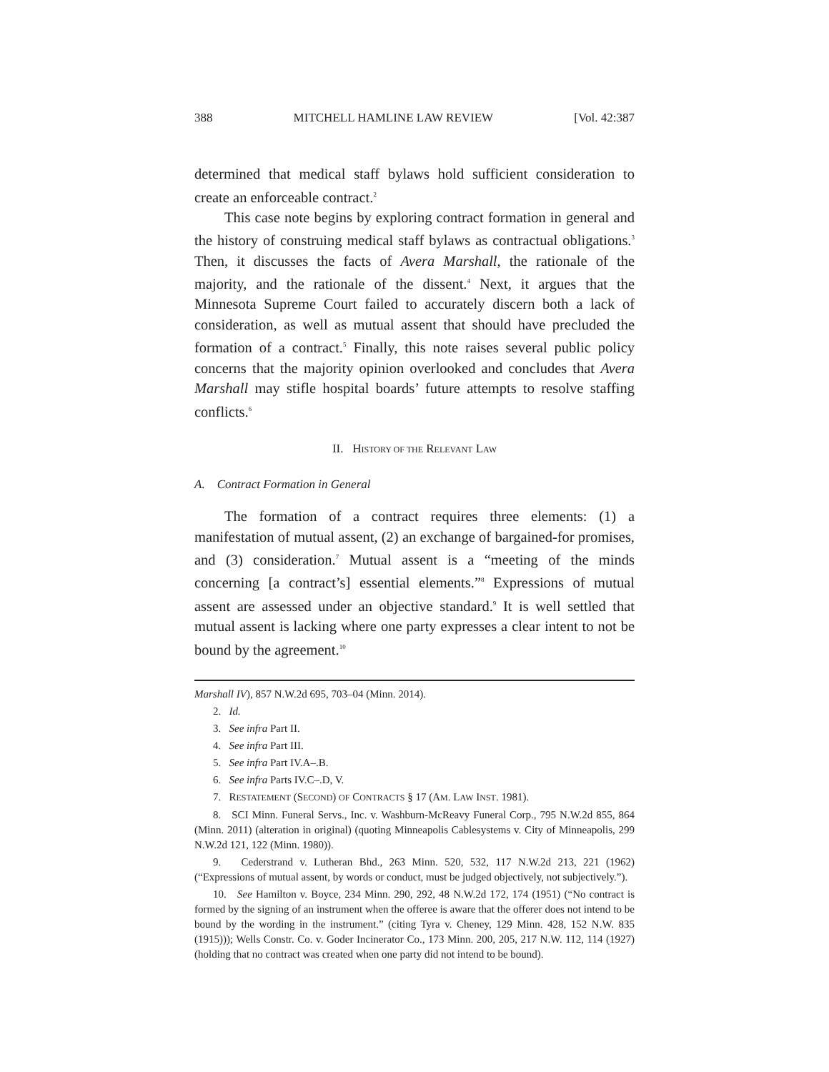388 MITCHELL HAMLINE LAW REVIEW [Vol. 42:387
determined that medical staff bylaws hold sufficient consideration to create an enforceable contract.<sup>2</sup>
This case note begins by exploring contract formation in general and the history of construing medical staff bylaws as contractual obligations.<sup>3</sup> Then, it discusses the facts of Avera Marshall, the rationale of the majority, and the rationale of the dissent.<sup>4</sup> Next, it argues that the Minnesota Supreme Court failed to accurately discern both a lack of consideration, as well as mutual assent that should have precluded the formation of a contract.<sup>5</sup> Finally, this note raises several public policy concerns that the majority opinion overlooked and concludes that Avera Marshall may stifle hospital boards’ future attempts to resolve staffing conflicts.<sup>6</sup>
II. HISTORY OF THE RELEVANT LAW
A. Contract Formation in General
The formation of a contract requires three elements: (1) a manifestation of mutual assent, (2) an exchange of bargained-for promises, and (3) consideration.<sup>7</sup> Mutual assent is a “meeting of the minds concerning [a contract’s] essential elements.”<sup>8</sup> Expressions of mutual assent are assessed under an objective standard.<sup>9</sup> It is well settled that mutual assent is lacking where one party expresses a clear intent to not be bound by the agreement.<sup>10</sup>
Marshall IV), 857 N.W.2d 695, 703–04 (Minn. 2014).
2. Id.
3. See infra Part II.
4. See infra Part III.
5. See infra Part IV.A–.B.
6. See infra Parts IV.C–.D, V.
7. RESTATEMENT (SECOND) OF CONTRACTS § 17 (AM. LAW INST. 1981).
8. SCI Minn. Funeral Servs., Inc. v. Washburn-McReavy Funeral Corp., 795 N.W.2d 855, 864 (Minn. 2011) (alteration in original) (quoting Minneapolis Cablesystems v. City of Minneapolis, 299 N.W.2d 121, 122 (Minn. 1980)).
9. Cederstrand v. Lutheran Bhd., 263 Minn. 520, 532, 117 N.W.2d 213, 221 (1962) (“Expressions of mutual assent, by words or conduct, must be judged objectively, not subjectively.”).
10. See Hamilton v. Boyce, 234 Minn. 290, 292, 48 N.W.2d 172, 174 (1951) (“No contract is formed by the signing of an instrument when the offeree is aware that the offerer does not intend to be bound by the wording in the instrument.” (citing Tyra v. Cheney, 129 Minn. 428, 152 N.W. 835 (1915))); Wells Constr. Co. v. Goder Incinerator Co., 173 Minn. 200, 205, 217 N.W. 112, 114 (1927) (holding that no contract was created when one party did not intend to be bound).